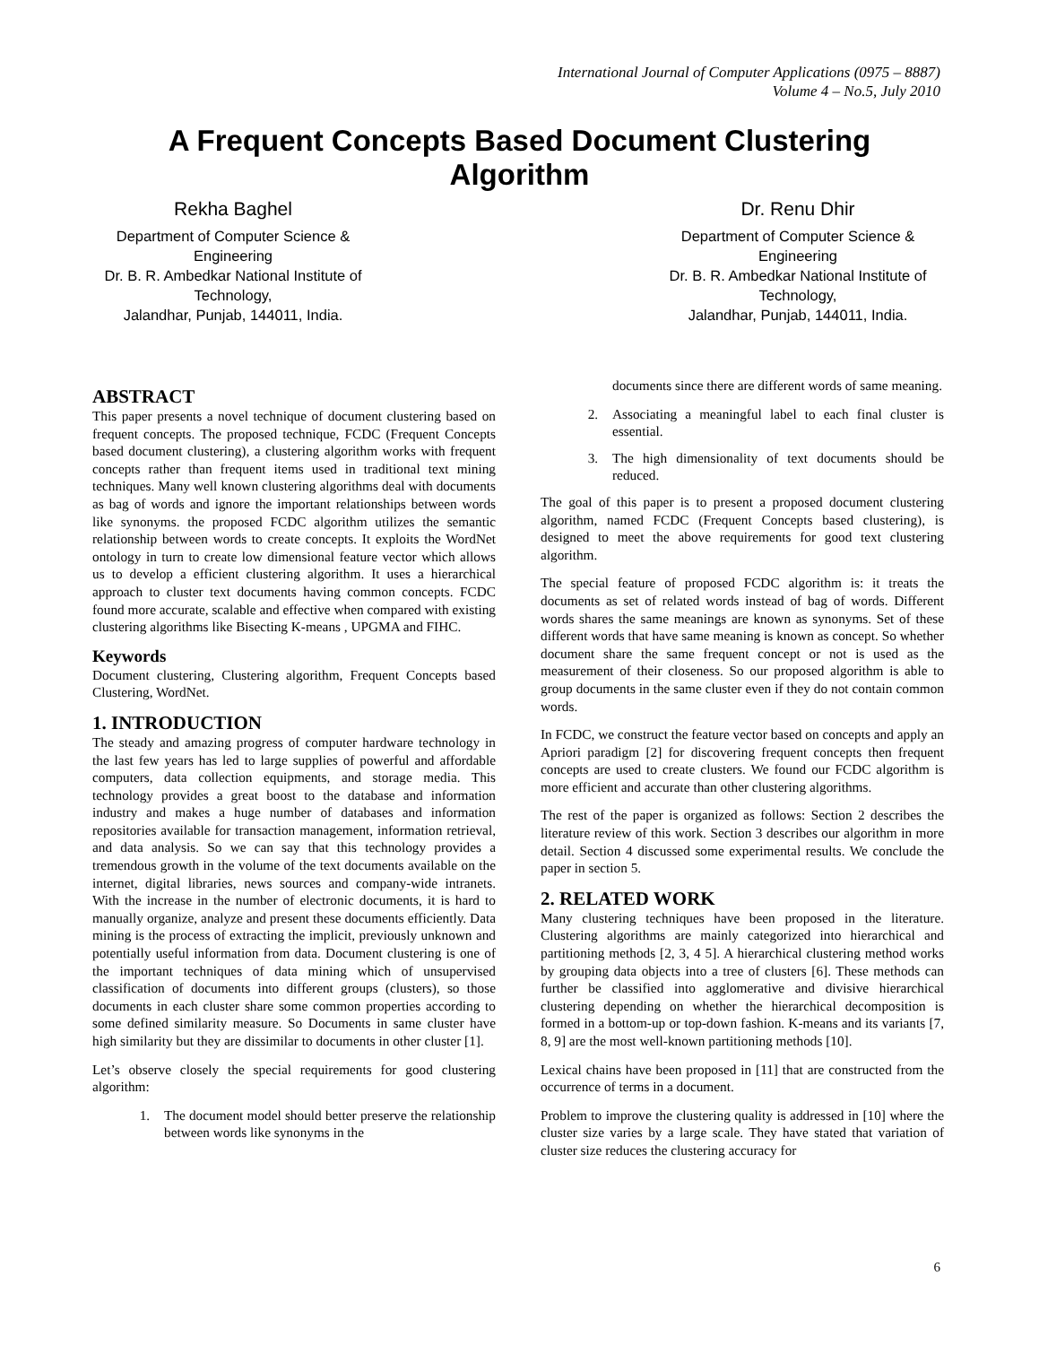International Journal of Computer Applications (0975 – 8887)
Volume 4 – No.5, July 2010
A Frequent Concepts Based Document Clustering
Algorithm
Rekha Baghel
Department of Computer Science & Engineering
Dr. B. R. Ambedkar National Institute of Technology,
Jalandhar, Punjab, 144011, India.
Dr. Renu Dhir
Department of Computer Science & Engineering
Dr. B. R. Ambedkar National Institute of Technology,
Jalandhar, Punjab, 144011, India.
ABSTRACT
This paper presents a novel technique of document clustering based on frequent concepts. The proposed technique, FCDC (Frequent Concepts based document clustering), a clustering algorithm works with frequent concepts rather than frequent items used in traditional text mining techniques. Many well known clustering algorithms deal with documents as bag of words and ignore the important relationships between words like synonyms. the proposed FCDC algorithm utilizes the semantic relationship between words to create concepts. It exploits the WordNet ontology in turn to create low dimensional feature vector which allows us to develop a efficient clustering algorithm. It uses a hierarchical approach to cluster text documents having common concepts. FCDC found more accurate, scalable and effective when compared with existing clustering algorithms like Bisecting K-means , UPGMA and FIHC.
Keywords
Document clustering, Clustering algorithm, Frequent Concepts based Clustering, WordNet.
1. INTRODUCTION
The steady and amazing progress of computer hardware technology in the last few years has led to large supplies of powerful and affordable computers, data collection equipments, and storage media. This technology provides a great boost to the database and information industry and makes a huge number of databases and information repositories available for transaction management, information retrieval, and data analysis. So we can say that this technology provides a tremendous growth in the volume of the text documents available on the internet, digital libraries, news sources and company-wide intranets. With the increase in the number of electronic documents, it is hard to manually organize, analyze and present these documents efficiently. Data mining is the process of extracting the implicit, previously unknown and potentially useful information from data. Document clustering is one of the important techniques of data mining which of unsupervised classification of documents into different groups (clusters), so those documents in each cluster share some common properties according to some defined similarity measure. So Documents in same cluster have high similarity but they are dissimilar to documents in other cluster [1].
Let’s observe closely the special requirements for good clustering algorithm:
1. The document model should better preserve the relationship between words like synonyms in the
documents since there are different words of same meaning.
2. Associating a meaningful label to each final cluster is essential.
3. The high dimensionality of text documents should be reduced.
The goal of this paper is to present a proposed document clustering algorithm, named FCDC (Frequent Concepts based clustering), is designed to meet the above requirements for good text clustering algorithm.
The special feature of proposed FCDC algorithm is: it treats the documents as set of related words instead of bag of words. Different words shares the same meanings are known as synonyms. Set of these different words that have same meaning is known as concept. So whether document share the same frequent concept or not is used as the measurement of their closeness. So our proposed algorithm is able to group documents in the same cluster even if they do not contain common words.
In FCDC, we construct the feature vector based on concepts and apply an Apriori paradigm [2] for discovering frequent concepts then frequent concepts are used to create clusters. We found our FCDC algorithm is more efficient and accurate than other clustering algorithms.
The rest of the paper is organized as follows: Section 2 describes the literature review of this work. Section 3 describes our algorithm in more detail. Section 4 discussed some experimental results. We conclude the paper in section 5.
2. RELATED WORK
Many clustering techniques have been proposed in the literature. Clustering algorithms are mainly categorized into hierarchical and partitioning methods [2, 3, 4 5]. A hierarchical clustering method works by grouping data objects into a tree of clusters [6]. These methods can further be classified into agglomerative and divisive hierarchical clustering depending on whether the hierarchical decomposition is formed in a bottom-up or top-down fashion. K-means and its variants [7, 8, 9] are the most well-known partitioning methods [10].
Lexical chains have been proposed in [11] that are constructed from the occurrence of terms in a document.
Problem to improve the clustering quality is addressed in [10] where the cluster size varies by a large scale. They have stated that variation of cluster size reduces the clustering accuracy for
6